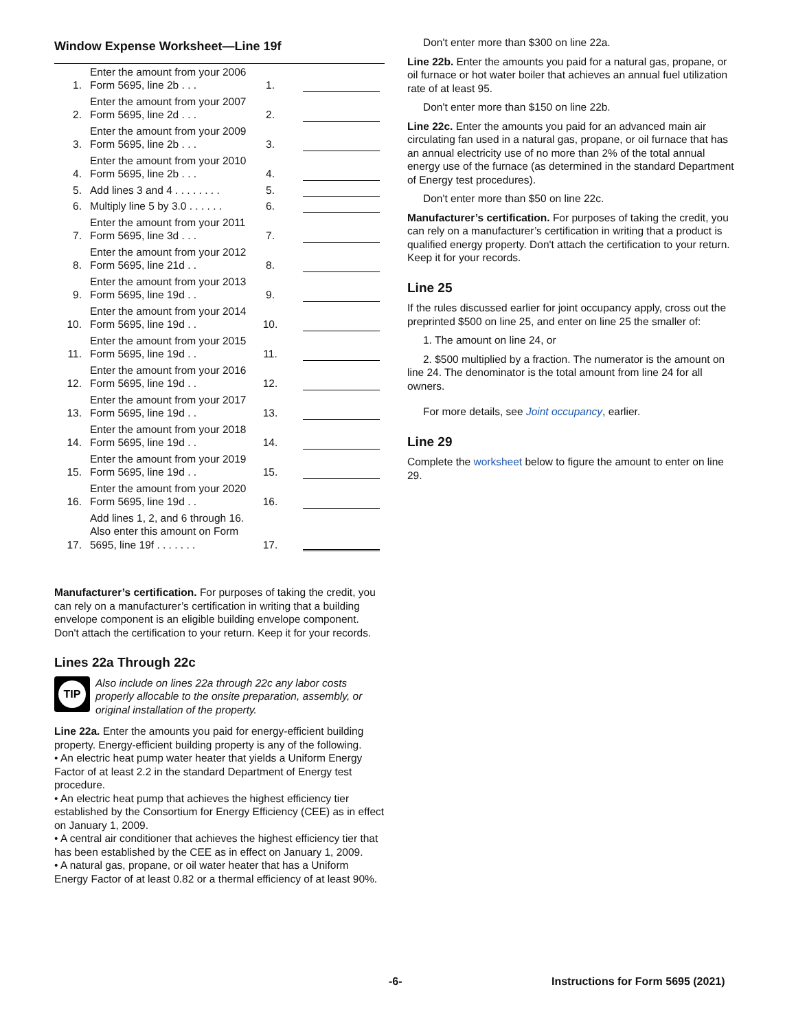Window Expense Worksheet—Line 19f
| 1. | Enter the amount from your 2006 Form 5695, line 2b . . . | 1. | |
| 2. | Enter the amount from your 2007 Form 5695, line 2d . . . | 2. | |
| 3. | Enter the amount from your 2009 Form 5695, line 2b . . . | 3. | |
| 4. | Enter the amount from your 2010 Form 5695, line 2b . . . | 4. | |
| 5. | Add lines 3 and 4 . . . . . . . . | 5. | |
| 6. | Multiply line 5 by 3.0 . . . . . . | 6. | |
| 7. | Enter the amount from your 2011 Form 5695, line 3d . . . | 7. | |
| 8. | Enter the amount from your 2012 Form 5695, line 21d . . | 8. | |
| 9. | Enter the amount from your 2013 Form 5695, line 19d . . | 9. | |
| 10. | Enter the amount from your 2014 Form 5695, line 19d . . | 10. | |
| 11. | Enter the amount from your 2015 Form 5695, line 19d . . | 11. | |
| 12. | Enter the amount from your 2016 Form 5695, line 19d . . | 12. | |
| 13. | Enter the amount from your 2017 Form 5695, line 19d . . | 13. | |
| 14. | Enter the amount from your 2018 Form 5695, line 19d . . | 14. | |
| 15. | Enter the amount from your 2019 Form 5695, line 19d . . | 15. | |
| 16. | Enter the amount from your 2020 Form 5695, line 19d . . | 16. | |
| 17. | Add lines 1, 2, and 6 through 16. Also enter this amount on Form 5695, line 19f . . . . . . . | 17. | |
Manufacturer’s certification. For purposes of taking the credit, you can rely on a manufacturer’s certification in writing that a building envelope component is an eligible building envelope component. Don't attach the certification to your return. Keep it for your records.
Lines 22a Through 22c
TIP
Also include on lines 22a through 22c any labor costs properly allocable to the onsite preparation, assembly, or original installation of the property.
Line 22a. Enter the amounts you paid for energy-efficient building property. Energy-efficient building property is any of the following.
• An electric heat pump water heater that yields a Uniform Energy Factor of at least 2.2 in the standard Department of Energy test procedure.
• An electric heat pump that achieves the highest efficiency tier established by the Consortium for Energy Efficiency (CEE) as in effect on January 1, 2009.
• A central air conditioner that achieves the highest efficiency tier that has been established by the CEE as in effect on January 1, 2009.
• A natural gas, propane, or oil water heater that has a Uniform Energy Factor of at least 0.82 or a thermal efficiency of at least 90%.
Don't enter more than $300 on line 22a.
Line 22b. Enter the amounts you paid for a natural gas, propane, or oil furnace or hot water boiler that achieves an annual fuel utilization rate of at least 95.
Don't enter more than $150 on line 22b.
Line 22c. Enter the amounts you paid for an advanced main air circulating fan used in a natural gas, propane, or oil furnace that has an annual electricity use of no more than 2% of the total annual energy use of the furnace (as determined in the standard Department of Energy test procedures).
Don't enter more than $50 on line 22c.
Manufacturer’s certification. For purposes of taking the credit, you can rely on a manufacturer’s certification in writing that a product is qualified energy property. Don't attach the certification to your return. Keep it for your records.
Line 25
If the rules discussed earlier for joint occupancy apply, cross out the preprinted $500 on line 25, and enter on line 25 the smaller of:
1. The amount on line 24, or
2. $500 multiplied by a fraction. The numerator is the amount on line 24. The denominator is the total amount from line 24 for all owners.
For more details, see Joint occupancy, earlier.
Line 29
Complete the worksheet below to figure the amount to enter on line 29.
-6- Instructions for Form 5695 (2021)